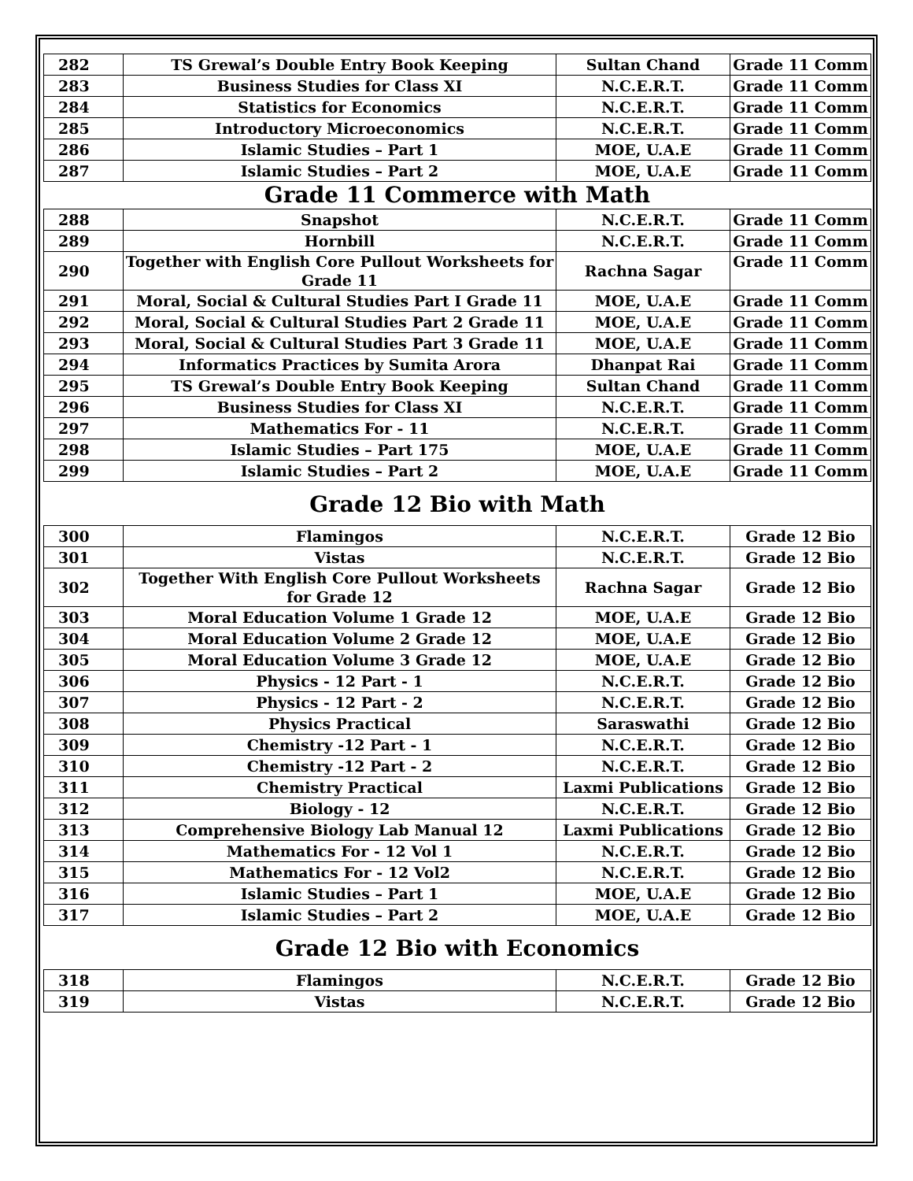| 282 | TS Grewal’s Double Entry Book Keeping | Sultan Chand | Grade 11 Comm |
| 283 | Business Studies for Class XI | N.C.E.R.T. | Grade 11 Comm |
| 284 | Statistics for Economics | N.C.E.R.T. | Grade 11 Comm |
| 285 | Introductory Microeconomics | N.C.E.R.T. | Grade 11 Comm |
| 286 | Islamic Studies – Part 1 | MOE, U.A.E | Grade 11 Comm |
| 287 | Islamic Studies – Part 2 | MOE, U.A.E | Grade 11 Comm |
| Grade 11 Commerce with Math | | | |
| 288 | Snapshot | N.C.E.R.T. | Grade 11 Comm |
| 289 | Hornbill | N.C.E.R.T. | Grade 11 Comm |
| 290 | Together with English Core Pullout Worksheets for Grade 11 | Rachna Sagar | Grade 11 Comm |
| 291 | Moral, Social & Cultural Studies Part I Grade 11 | MOE, U.A.E | Grade 11 Comm |
| 292 | Moral, Social & Cultural Studies Part 2 Grade 11 | MOE, U.A.E | Grade 11 Comm |
| 293 | Moral, Social & Cultural Studies Part 3 Grade 11 | MOE, U.A.E | Grade 11 Comm |
| 294 | Informatics Practices by Sumita Arora | Dhanpat Rai | Grade 11 Comm |
| 295 | TS Grewal’s Double Entry Book Keeping | Sultan Chand | Grade 11 Comm |
| 296 | Business Studies for Class XI | N.C.E.R.T. | Grade 11 Comm |
| 297 | Mathematics For - 11 | N.C.E.R.T. | Grade 11 Comm |
| 298 | Islamic Studies – Part 175 | MOE, U.A.E | Grade 11 Comm |
| 299 | Islamic Studies – Part 2 | MOE, U.A.E | Grade 11 Comm |
Grade 12 Bio with Math
| 300 | Flamingos | N.C.E.R.T. | Grade 12 Bio |
| 301 | Vistas | N.C.E.R.T. | Grade 12 Bio |
| 302 | Together With English Core Pullout Worksheets for Grade 12 | Rachna Sagar | Grade 12 Bio |
| 303 | Moral Education Volume 1 Grade 12 | MOE, U.A.E | Grade 12 Bio |
| 304 | Moral Education Volume 2 Grade 12 | MOE, U.A.E | Grade 12 Bio |
| 305 | Moral Education Volume 3 Grade 12 | MOE, U.A.E | Grade 12 Bio |
| 306 | Physics - 12 Part - 1 | N.C.E.R.T. | Grade 12 Bio |
| 307 | Physics - 12 Part - 2 | N.C.E.R.T. | Grade 12 Bio |
| 308 | Physics Practical | Saraswathi | Grade 12 Bio |
| 309 | Chemistry -12 Part - 1 | N.C.E.R.T. | Grade 12 Bio |
| 310 | Chemistry -12 Part - 2 | N.C.E.R.T. | Grade 12 Bio |
| 311 | Chemistry Practical | Laxmi Publications | Grade 12 Bio |
| 312 | Biology - 12 | N.C.E.R.T. | Grade 12 Bio |
| 313 | Comprehensive Biology Lab Manual 12 | Laxmi Publications | Grade 12 Bio |
| 314 | Mathematics For - 12 Vol 1 | N.C.E.R.T. | Grade 12 Bio |
| 315 | Mathematics For - 12 Vol2 | N.C.E.R.T. | Grade 12 Bio |
| 316 | Islamic Studies – Part 1 | MOE, U.A.E | Grade 12 Bio |
| 317 | Islamic Studies – Part 2 | MOE, U.A.E | Grade 12 Bio |
Grade 12 Bio with Economics
| 318 | Flamingos | N.C.E.R.T. | Grade 12 Bio |
| 319 | Vistas | N.C.E.R.T. | Grade 12 Bio |